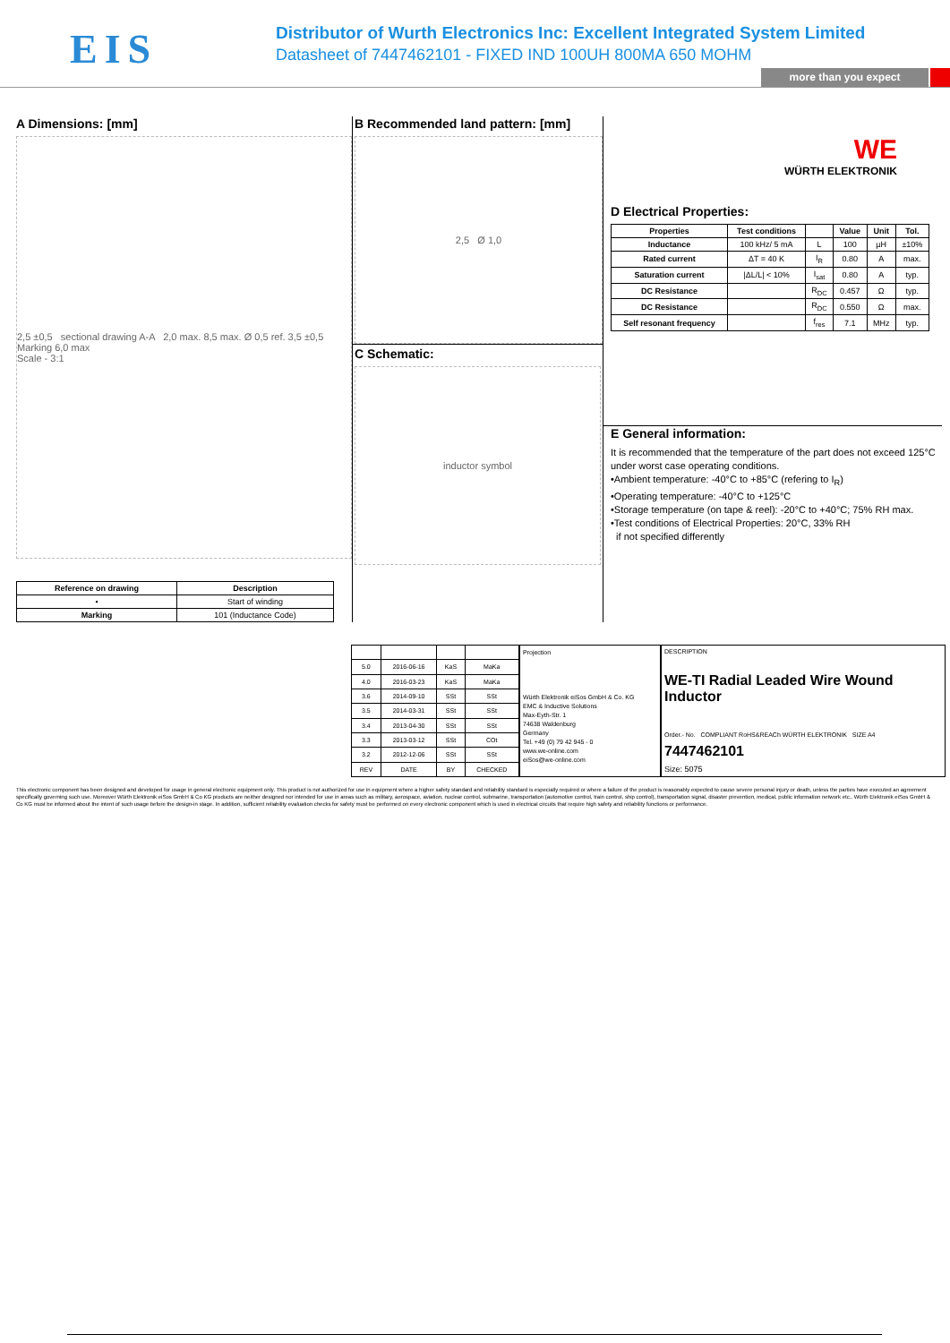EIS
Distributor of Wurth Electronics Inc: Excellent Integrated System Limited
Datasheet of 7447462101 - FIXED IND 100UH 800MA 650 MOHM
more than you expect
A Dimensions: [mm]
2,5 ±0,5 sectional drawing A-A 2,0 max. 8,5 max. Ø 0,5 ref. 3,5 ±0,5 Marking 6,0 max
Scale - 3:1
| Reference on drawing | Description |
| --- | --- |
| • | Start of winding |
| Marking | 101 (Inductance Code) |
B Recommended land pattern: [mm]
2,5 Ø 1,0
C Schematic:
inductor symbol
WE
WÜRTH ELEKTRONIK
D Electrical Properties:
| Properties | Test conditions | | Value | Unit | Tol. |
| --- | --- | --- | --- | --- | --- |
| Inductance | 100 kHz/ 5 mA | L | 100 | µH | ±10% |
| Rated current | ΔT = 40 K | I<sub>R</sub> | 0.80 | A | max. |
| Saturation current | /ΔL/L/ < 10% | I<sub>sat</sub> | 0.80 | A | typ. |
| DC Resistance | | R<sub>DC</sub> | 0.457 | Ω | typ. |
| DC Resistance | | R<sub>DC</sub> | 0.550 | Ω | max. |
| Self resonant frequency | | f<sub>res</sub> | 7.1 | MHz | typ. |
E General information:
It is recommended that the temperature of the part does not exceed 125°C under worst case operating conditions.
•Ambient temperature: -40°C to +85°C (refering to I<sub>R</sub>)
•Operating temperature: -40°C to +125°C
•Storage temperature (on tape & reel): -20°C to +40°C; 75% RH max.
•Test conditions of Electrical Properties: 20°C, 33% RH
if not specified differently
| 5.0 | 2016-06-16 | KaS | MaKa |
| 4.0 | 2016-03-23 | KaS | MaKa |
| 3.6 | 2014-09-10 | SSt | SSt |
| 3.5 | 2014-03-31 | SSt | SSt |
| 3.4 | 2013-04-30 | SSt | SSt |
| 3.3 | 2013-03-12 | SSt | COt |
| 3.2 | 2012-12-06 | SSt | SSt |
| REV | DATE | BY | CHECKED |
Projection
Würth Elektronik eiSos GmbH & Co. KG
EMC & Inductive Solutions
Max-Eyth-Str. 1
74638 Waldenburg
Germany
Tel. +49 (0) 79 42 945 - 0
www.we-online.com
eiSos@we-online.com
DESCRIPTION
WE-TI Radial Leaded Wire Wound Inductor
Order.- No. COMPLIANT RoHS&REACh WÜRTH ELEKTRONIK SIZE A4
7447462101
Size: 5075
This electronic component has been designed and developed for usage in general electronic equipment only. This product is not authorized for use in equipment where a higher safety standard and reliability standard is especially required or where a failure of the product is reasonably expected to cause severe personal injury or death, unless the parties have executed an agreement specifically governing such use. Moreover Würth Elektronik eiSos GmbH & Co KG products are neither designed nor intended for use in areas such as military, aerospace, aviation, nuclear control, submarine, transportation (automotive control, train control, ship control), transportation signal, disaster prevention, medical, public information network etc.. Würth Elektronik eiSos GmbH & Co KG must be informed about the intent of such usage before the design-in stage. In addition, sufficient reliability evaluation checks for safety must be performed on every electronic component which is used in electrical circuits that require high safety and reliability functions or performance.